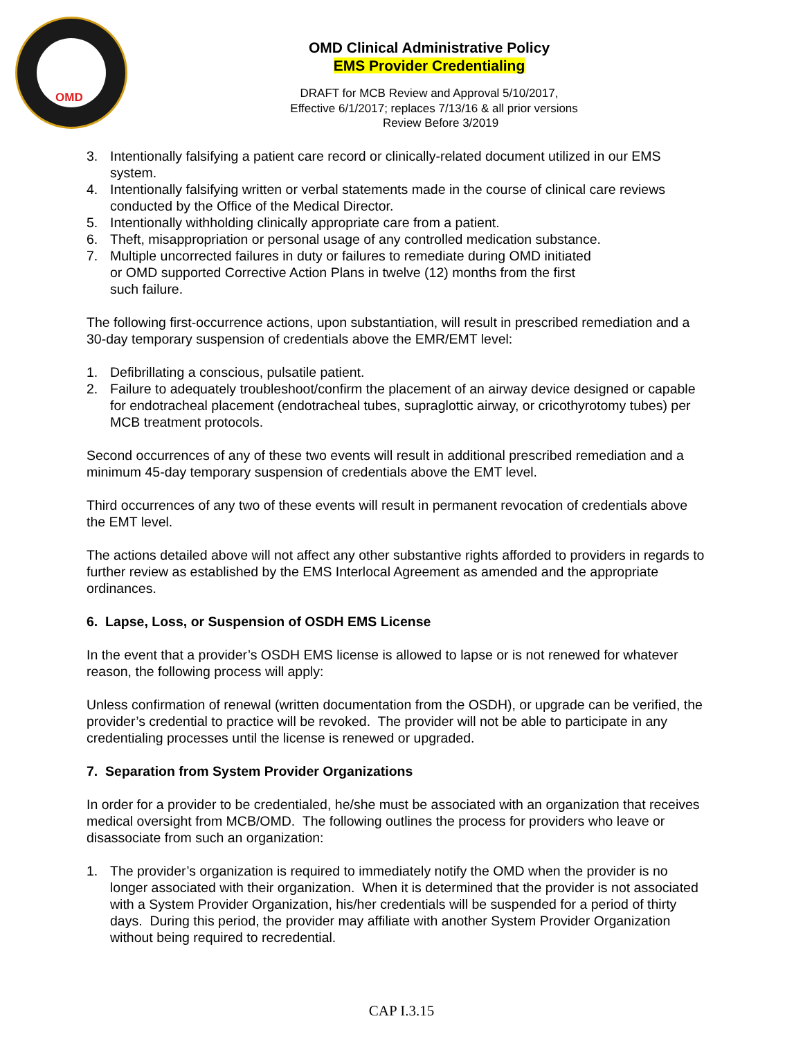OMD
OMD Clinical Administrative Policy
EMS Provider Credentialing
DRAFT for MCB Review and Approval 5/10/2017,
Effective 6/1/2017; replaces 7/13/16 & all prior versions
Review Before 3/2019
3. Intentionally falsifying a patient care record or clinically-related document utilized in our EMS system.
4. Intentionally falsifying written or verbal statements made in the course of clinical care reviews conducted by the Office of the Medical Director.
5. Intentionally withholding clinically appropriate care from a patient.
6. Theft, misappropriation or personal usage of any controlled medication substance.
7. Multiple uncorrected failures in duty or failures to remediate during OMD initiated
or OMD supported Corrective Action Plans in twelve (12) months from the first
such failure.
The following first-occurrence actions, upon substantiation, will result in prescribed remediation and a 30-day temporary suspension of credentials above the EMR/EMT level:
1. Defibrillating a conscious, pulsatile patient.
2. Failure to adequately troubleshoot/confirm the placement of an airway device designed or capable for endotracheal placement (endotracheal tubes, supraglottic airway, or cricothyrotomy tubes) per MCB treatment protocols.
Second occurrences of any of these two events will result in additional prescribed remediation and a minimum 45-day temporary suspension of credentials above the EMT level.
Third occurrences of any two of these events will result in permanent revocation of credentials above the EMT level.
The actions detailed above will not affect any other substantive rights afforded to providers in regards to further review as established by the EMS Interlocal Agreement as amended and the appropriate ordinances.
6. Lapse, Loss, or Suspension of OSDH EMS License
In the event that a provider’s OSDH EMS license is allowed to lapse or is not renewed for whatever reason, the following process will apply:
Unless confirmation of renewal (written documentation from the OSDH), or upgrade can be verified, the provider’s credential to practice will be revoked. The provider will not be able to participate in any credentialing processes until the license is renewed or upgraded.
7. Separation from System Provider Organizations
In order for a provider to be credentialed, he/she must be associated with an organization that receives medical oversight from MCB/OMD. The following outlines the process for providers who leave or disassociate from such an organization:
1. The provider’s organization is required to immediately notify the OMD when the provider is no longer associated with their organization. When it is determined that the provider is not associated with a System Provider Organization, his/her credentials will be suspended for a period of thirty days. During this period, the provider may affiliate with another System Provider Organization without being required to recredential.
CAP I.3.15